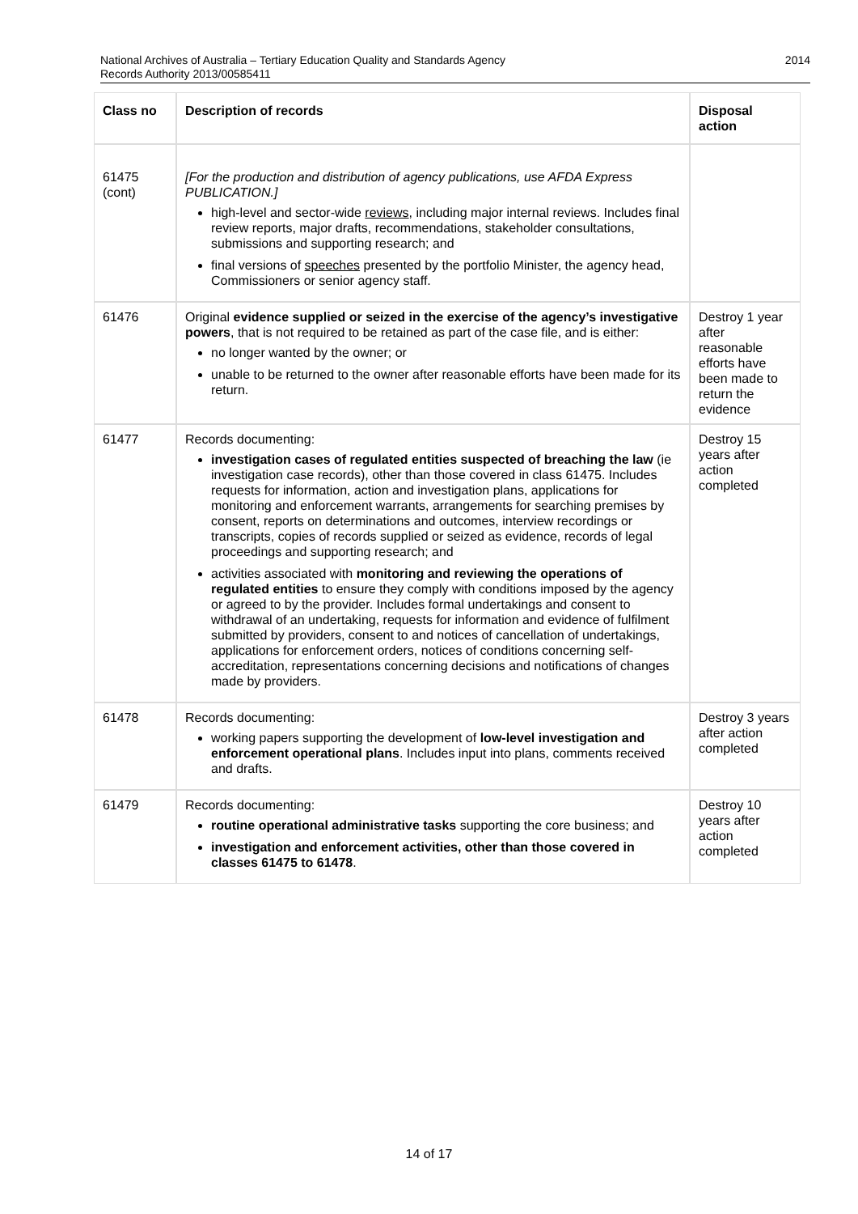2014 National Archives of Australia – Tertiary Education Quality and Standards Agency
Records Authority 2013/00585411
| Class no | Description of records | Disposal action |
| --- | --- | --- |
| 61475 (cont) | [For the production and distribution of agency publications, use AFDA Express PUBLICATION.] high-level and sector-wide reviews , including major internal reviews. Includes final review reports, major drafts, recommendations, stakeholder consultations, submissions and supporting research; and final versions of speeches presented by the portfolio Minister, the agency head, Commissioners or senior agency staff. | |
| 61476 | Original evidence supplied or seized in the exercise of the agency’s investigative powers , that is not required to be retained as part of the case file, and is either: no longer wanted by the owner; or unable to be returned to the owner after reasonable efforts have been made for its return. | Destroy 1 year after reasonable efforts have been made to return the evidence |
| 61477 | Records documenting: investigation cases of regulated entities suspected of breaching the law (ie investigation case records), other than those covered in class 61475. Includes requests for information, action and investigation plans, applications for monitoring and enforcement warrants, arrangements for searching premises by consent, reports on determinations and outcomes, interview recordings or transcripts, copies of records supplied or seized as evidence, records of legal proceedings and supporting research; and activities associated with monitoring and reviewing the operations of regulated entities to ensure they comply with conditions imposed by the agency or agreed to by the provider. Includes formal undertakings and consent to withdrawal of an undertaking, requests for information and evidence of fulfilment submitted by providers, consent to and notices of cancellation of undertakings, applications for enforcement orders, notices of conditions concerning self-accreditation, representations concerning decisions and notifications of changes made by providers. | Destroy 15 years after action completed |
| 61478 | Records documenting: working papers supporting the development of low-level investigation and enforcement operational plans . Includes input into plans, comments received and drafts. | Destroy 3 years after action completed |
| 61479 | Records documenting: routine operational administrative tasks supporting the core business; and investigation and enforcement activities, other than those covered in classes 61475 to 61478 . | Destroy 10 years after action completed |
14 of 17